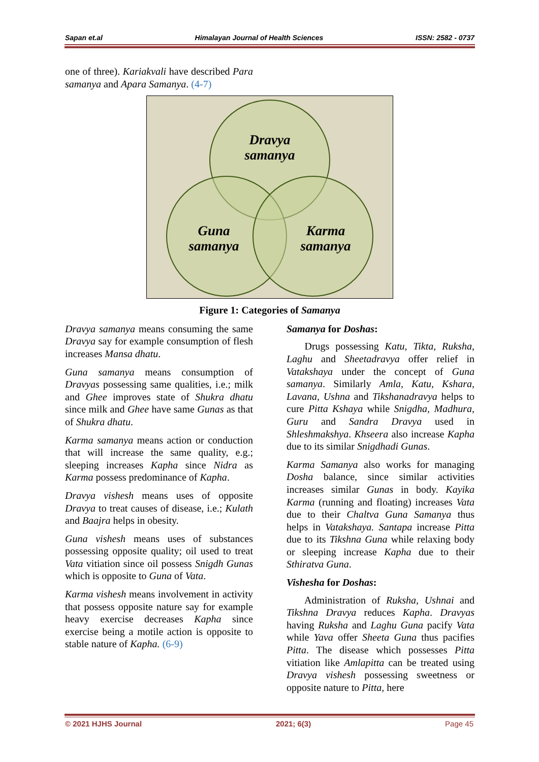Sapan et.al Himalayan Journal of Health Sciences ISSN: 2582 - 0737
one of three). Kariakvali have described Para samanya and Apara Samanya. (4-7)
Dravya
samanya
Guna
samanya
Karma
samanya
Figure 1: Categories of Samanya
Dravya samanya means consuming the same Dravya say for example consumption of flesh increases Mansa dhatu.
Guna samanya means consumption of Dravyas possessing same qualities, i.e.; milk and Ghee improves state of Shukra dhatu since milk and Ghee have same Gunas as that of Shukra dhatu.
Karma samanya means action or conduction that will increase the same quality, e.g.; sleeping increases Kapha since Nidra as Karma possess predominance of Kapha.
Dravya vishesh means uses of opposite Dravya to treat causes of disease, i.e.; Kulath and Baajra helps in obesity.
Guna vishesh means uses of substances possessing opposite quality; oil used to treat Vata vitiation since oil possess Snigdh Gunas which is opposite to Guna of Vata.
Karma vishesh means involvement in activity that possess opposite nature say for example heavy exercise decreases Kapha since exercise being a motile action is opposite to stable nature of Kapha. (6-9)
Samanya for Doshas:
Drugs possessing Katu, Tikta, Ruksha, Laghu and Sheetadravya offer relief in Vatakshaya under the concept of Guna samanya. Similarly Amla, Katu, Kshara, Lavana, Ushna and Tikshanadravya helps to cure Pitta Kshaya while Snigdha, Madhura, Guru and Sandra Dravya used in Shleshmakshya. Khseera also increase Kapha due to its similar Snigdhadi Gunas.
Karma Samanya also works for managing Dosha balance, since similar activities increases similar Gunas in body. Kayika Karma (running and floating) increases Vata due to their Chaltva Guna Samanya thus helps in Vatakshaya. Santapa increase Pitta due to its Tikshna Guna while relaxing body or sleeping increase Kapha due to their Sthiratva Guna.
Vishesha for Doshas:
Administration of Ruksha, Ushnai and Tikshna Dravya reduces Kapha. Dravyas having Ruksha and Laghu Guna pacify Vata while Yava offer Sheeta Guna thus pacifies Pitta. The disease which possesses Pitta vitiation like Amlapitta can be treated using Dravya vishesh possessing sweetness or opposite nature to Pitta, here
© 2021 HJHS Journal 2021; 6(3) Page 45